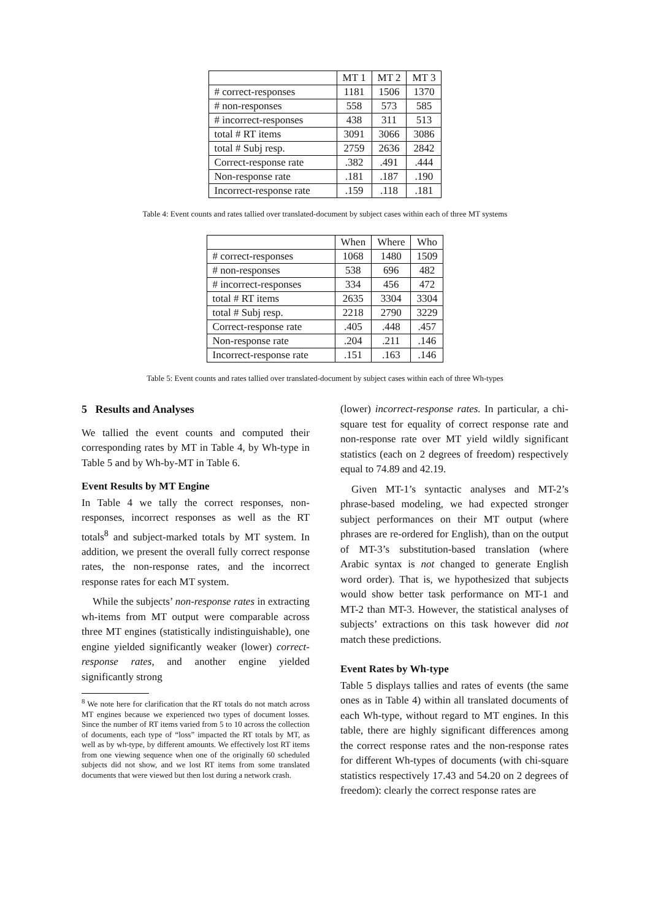| | MT 1 | MT 2 | MT 3 |
| --- | --- | --- | --- |
| # correct-responses | 1181 | 1506 | 1370 |
| # non-responses | 558 | 573 | 585 |
| # incorrect-responses | 438 | 311 | 513 |
| total # RT items | 3091 | 3066 | 3086 |
| total # Subj resp. | 2759 | 2636 | 2842 |
| Correct-response rate | .382 | .491 | .444 |
| Non-response rate | .181 | .187 | .190 |
| Incorrect-response rate | .159 | .118 | .181 |
Table 4: Event counts and rates tallied over translated-document by subject cases within each of three MT systems
| | When | Where | Who |
| --- | --- | --- | --- |
| # correct-responses | 1068 | 1480 | 1509 |
| # non-responses | 538 | 696 | 482 |
| # incorrect-responses | 334 | 456 | 472 |
| total # RT items | 2635 | 3304 | 3304 |
| total # Subj resp. | 2218 | 2790 | 3229 |
| Correct-response rate | .405 | .448 | .457 |
| Non-response rate | .204 | .211 | .146 |
| Incorrect-response rate | .151 | .163 | .146 |
Table 5: Event counts and rates tallied over translated-document by subject cases within each of three Wh-types
5 Results and Analyses
We tallied the event counts and computed their corresponding rates by MT in Table 4, by Wh-type in Table 5 and by Wh-by-MT in Table 6.
Event Results by MT Engine
In Table 4 we tally the correct responses, non-responses, incorrect responses as well as the RT totals<sup>8</sup> and subject-marked totals by MT system. In addition, we present the overall fully correct response rates, the non-response rates, and the incorrect response rates for each MT system.
While the subjects’ non-response rates in extracting wh-items from MT output were comparable across three MT engines (statistically indistinguishable), one engine yielded significantly weaker (lower) correct-response rates, and another engine yielded significantly strong
<sup>8</sup> We note here for clarification that the RT totals do not match across MT engines because we experienced two types of document losses. Since the number of RT items varied from 5 to 10 across the collection of documents, each type of “loss” impacted the RT totals by MT, as well as by wh-type, by different amounts. We effectively lost RT items from one viewing sequence when one of the originally 60 scheduled subjects did not show, and we lost RT items from some translated documents that were viewed but then lost during a network crash.
(lower) incorrect-response rates. In particular, a chi-square test for equality of correct response rate and non-response rate over MT yield wildly significant statistics (each on 2 degrees of freedom) respectively equal to 74.89 and 42.19.
Given MT-1’s syntactic analyses and MT-2’s phrase-based modeling, we had expected stronger subject performances on their MT output (where phrases are re-ordered for English), than on the output of MT-3’s substitution-based translation (where Arabic syntax is not changed to generate English word order). That is, we hypothesized that subjects would show better task performance on MT-1 and MT-2 than MT-3. However, the statistical analyses of subjects’ extractions on this task however did not match these predictions.
Event Rates by Wh-type
Table 5 displays tallies and rates of events (the same ones as in Table 4) within all translated documents of each Wh-type, without regard to MT engines. In this table, there are highly significant differences among the correct response rates and the non-response rates for different Wh-types of documents (with chi-square statistics respectively 17.43 and 54.20 on 2 degrees of freedom): clearly the correct response rates are